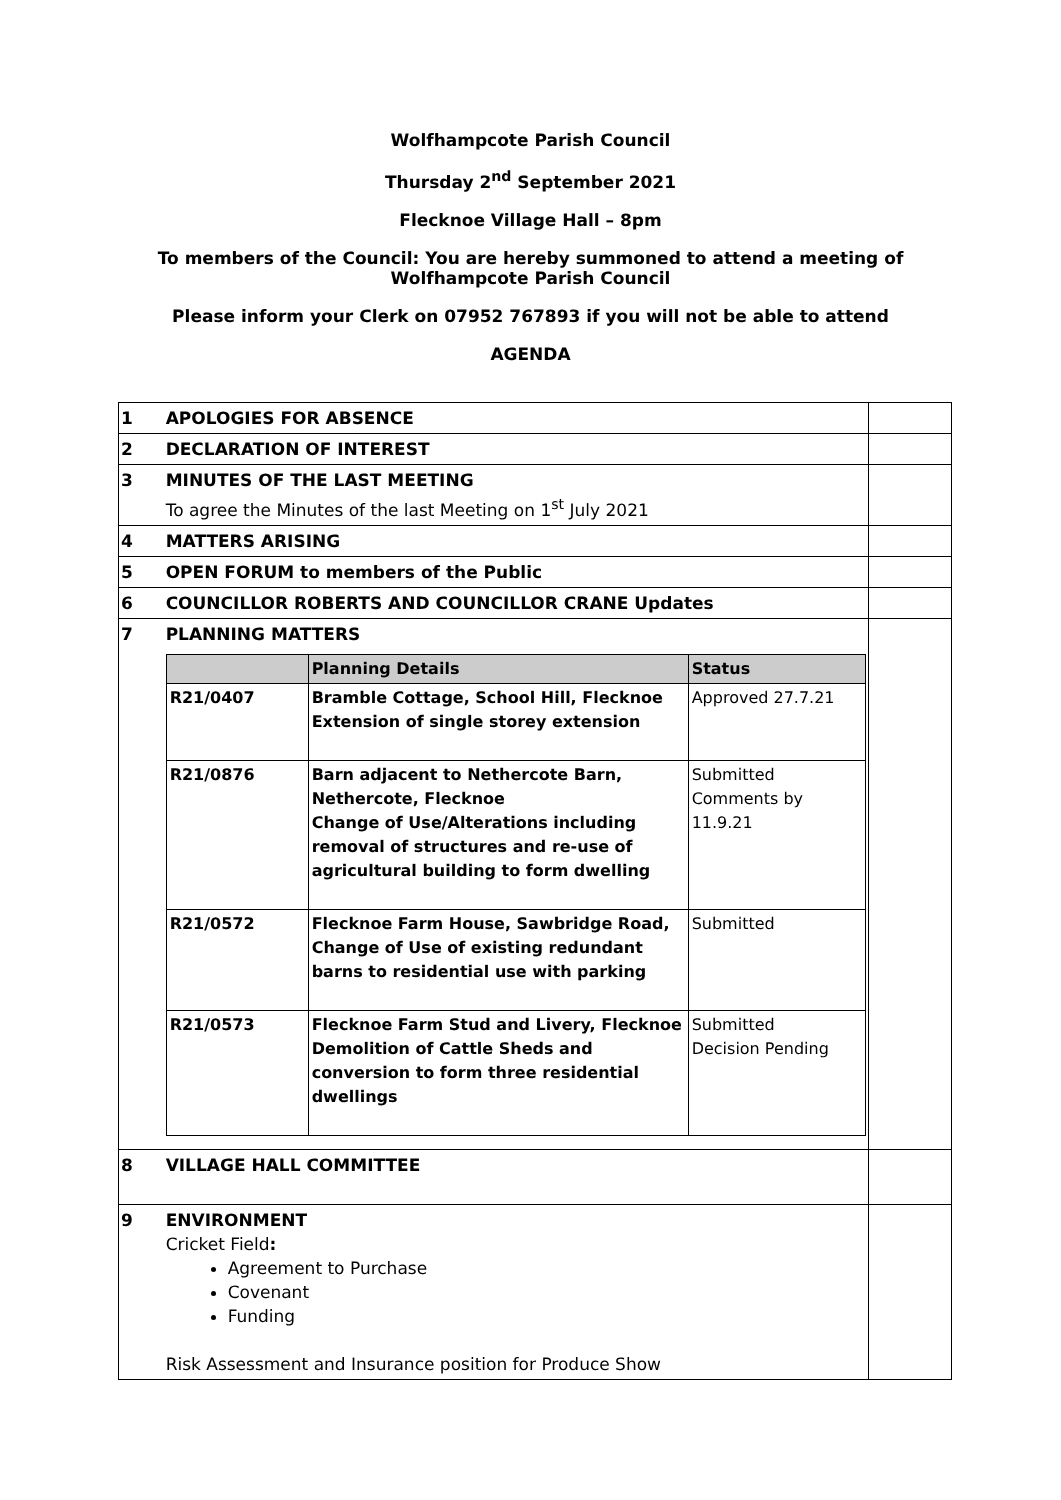Wolfhampcote Parish Council
Thursday 2<sup>nd</sup> September 2021
Flecknoe Village Hall – 8pm
To members of the Council: You are hereby summoned to attend a meeting of
Wolfhampcote Parish Council
Please inform your Clerk on 07952 767893 if you will not be able to attend
AGENDA
| 1 | APOLOGIES FOR ABSENCE | |
| 2 | DECLARATION OF INTEREST | |
| 3 | MINUTES OF THE LAST MEETING To agree the Minutes of the last Meeting on 1<sup>st</sup> July 2021 | |
| 4 | MATTERS ARISING | |
| 5 | OPEN FORUM to members of the Public | |
| 6 | COUNCILLOR ROBERTS AND COUNCILLOR CRANE Updates | |
| 7 | PLANNING MATTERS / / Planning Details / Status / / --- / --- / --- / / R21/0407 / Bramble Cottage, School Hill, Flecknoe Extension of single storey extension / Approved 27.7.21 / / R21/0876 / Barn adjacent to Nethercote Barn, Nethercote, Flecknoe Change of Use/Alterations including removal of structures and re-use of agricultural building to form dwelling / Submitted Comments by 11.9.21 / / R21/0572 / Flecknoe Farm House, Sawbridge Road, Change of Use of existing redundant barns to residential use with parking / Submitted / / R21/0573 / Flecknoe Farm Stud and Livery, Flecknoe Demolition of Cattle Sheds and conversion to form three residential dwellings / Submitted Decision Pending / | |
| 8 | VILLAGE HALL COMMITTEE | |
| 9 | ENVIRONMENT Cricket Field : Agreement to Purchase Covenant Funding Risk Assessment and Insurance position for Produce Show | |